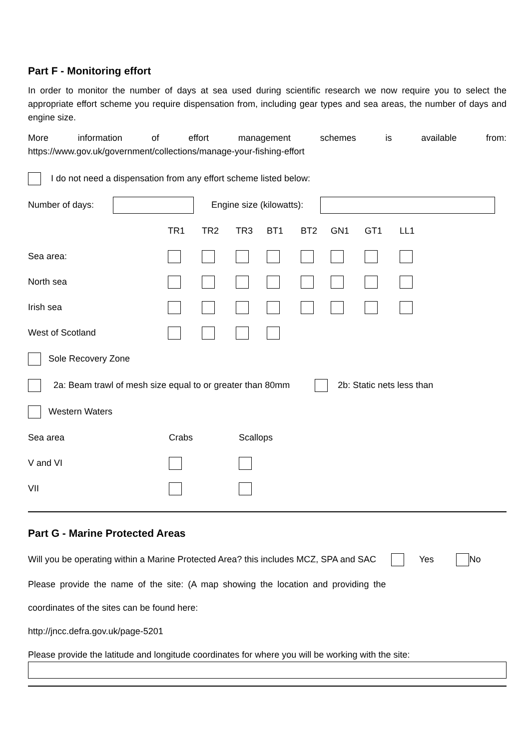Part F - Monitoring effort
In order to monitor the number of days at sea used during scientific research we now require you to select the appropriate effort scheme you require dispensation from, including gear types and sea areas, the number of days and engine size.
More information of effort management schemes is available from:
https://www.gov.uk/government/collections/manage-your-fishing-effort
I do not need a dispensation from any effort scheme listed below:
Number of days: Engine size (kilowatts):
| | TR1 | TR2 | TR3 | BT1 | BT2 | GN1 | GT1 | LL1 |
| --- | --- | --- | --- | --- | --- | --- | --- | --- |
| Sea area: | | | | | | | | |
| North sea | | | | | | | | |
| Irish sea | | | | | | | | |
| West of Scotland | | | | | | | | |
Sole Recovery Zone
2a: Beam trawl of mesh size equal to or greater than 80mm 2b: Static nets less than
Western Waters
| Sea area | Crabs | Scallops |
| V and VI | | |
| VII | | |
Part G - Marine Protected Areas
Will you be operating within a Marine Protected Area? this includes MCZ, SPA and SAC Yes No
Please provide the name of the site: (A map showing the location and providing the
coordinates of the sites can be found here:
http://jncc.defra.gov.uk/page-5201
Please provide the latitude and longitude coordinates for where you will be working with the site: